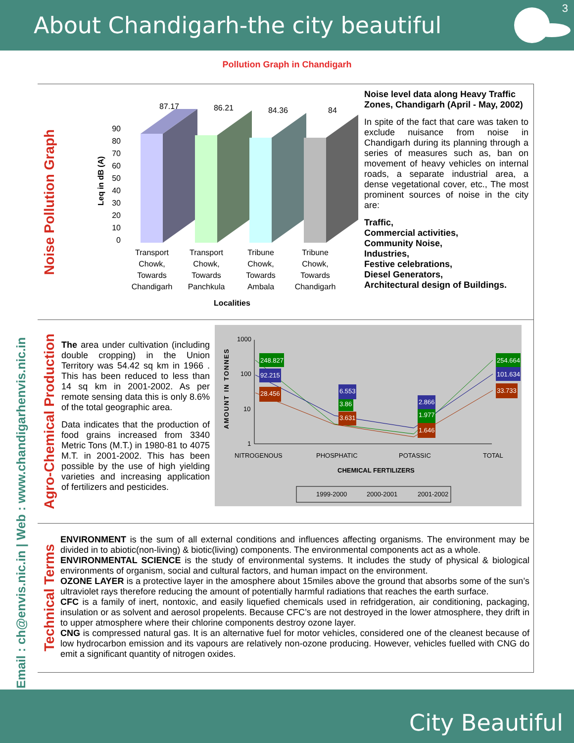About Chandigarh-the city beautiful
3
Pollution Graph in Chandigarh
Email : ch@envis.nic.in | Web : www.chandigarhenvis.nic.in
Noise Pollution Graph
Leq in dB (A)
90
80
70
60
50
40
30
20
10
0
87.17
86.21
84.36
84
Transport
Chowk,
Towards
Chandigarh
Transport
Chowk,
Towards
Panchkula
Tribune
Chowk,
Towards
Ambala
Tribune
Chowk,
Towards
Chandigarh
Localities
Noise level data along Heavy Traffic Zones, Chandigarh (April - May, 2002)
In spite of the fact that care was taken to exclude nuisance from noise in Chandigarh during its planning through a series of measures such as, ban on movement of heavy vehicles on internal roads, a separate industrial area, a dense vegetational cover, etc., The most prominent sources of noise in the city are:
Traffic,
Commercial activities,
Community Noise,
Industries,
Festive celebrations,
Diesel Generators,
Architectural design of Buildings.
Agro-Chemical Production
The area under cultivation (including double cropping) in the Union Territory was 54.42 sq km in 1966 . This has been reduced to less than 14 sq km in 2001-2002. As per remote sensing data this is only 8.6% of the total geographic area.
Data indicates that the production of food grains increased from 3340 Metric Tons (M.T.) in 1980-81 to 4075 M.T. in 2001-2002. This has been possible by the use of high yielding varieties and increasing application of fertilizers and pesticides.
AMOUNT IN TONNES
1000
100
10
1
NITROGENOUS
PHOSPHATIC
POTASSIC
TOTAL
CHEMICAL FERTILIZERS
248.827
92.215
28.456
6.553
3.86
3.631
2.866
1.977
1.646
254.664
101.634
33.733
1999-2000
2000-2001
2001-2002
Technical Terms
ENVIRONMENT is the sum of all external conditions and influences affecting organisms. The environment may be divided in to abiotic(non-living) & biotic(living) components. The environmental components act as a whole.
ENVIRONMENTAL SCIENCE is the study of environmental systems. It includes the study of physical & biological environments of organism, social and cultural factors, and human impact on the environment.
OZONE LAYER is a protective layer in the amosphere about 15miles above the ground that absorbs some of the sun’s ultraviolet rays therefore reducing the amount of potentially harmful radiations that reaches the earth surface.
CFC is a family of inert, nontoxic, and easily liquefied chemicals used in refridgeration, air conditioning, packaging, insulation or as solvent and aerosol propelents. Because CFC’s are not destroyed in the lower atmosphere, they drift in to upper atmosphere where their chlorine components destroy ozone layer.
CNG is compressed natural gas. It is an alternative fuel for motor vehicles, considered one of the cleanest because of low hydrocarbon emission and its vapours are relatively non-ozone producing. However, vehicles fuelled with CNG do emit a significant quantity of nitrogen oxides.
City Beautiful